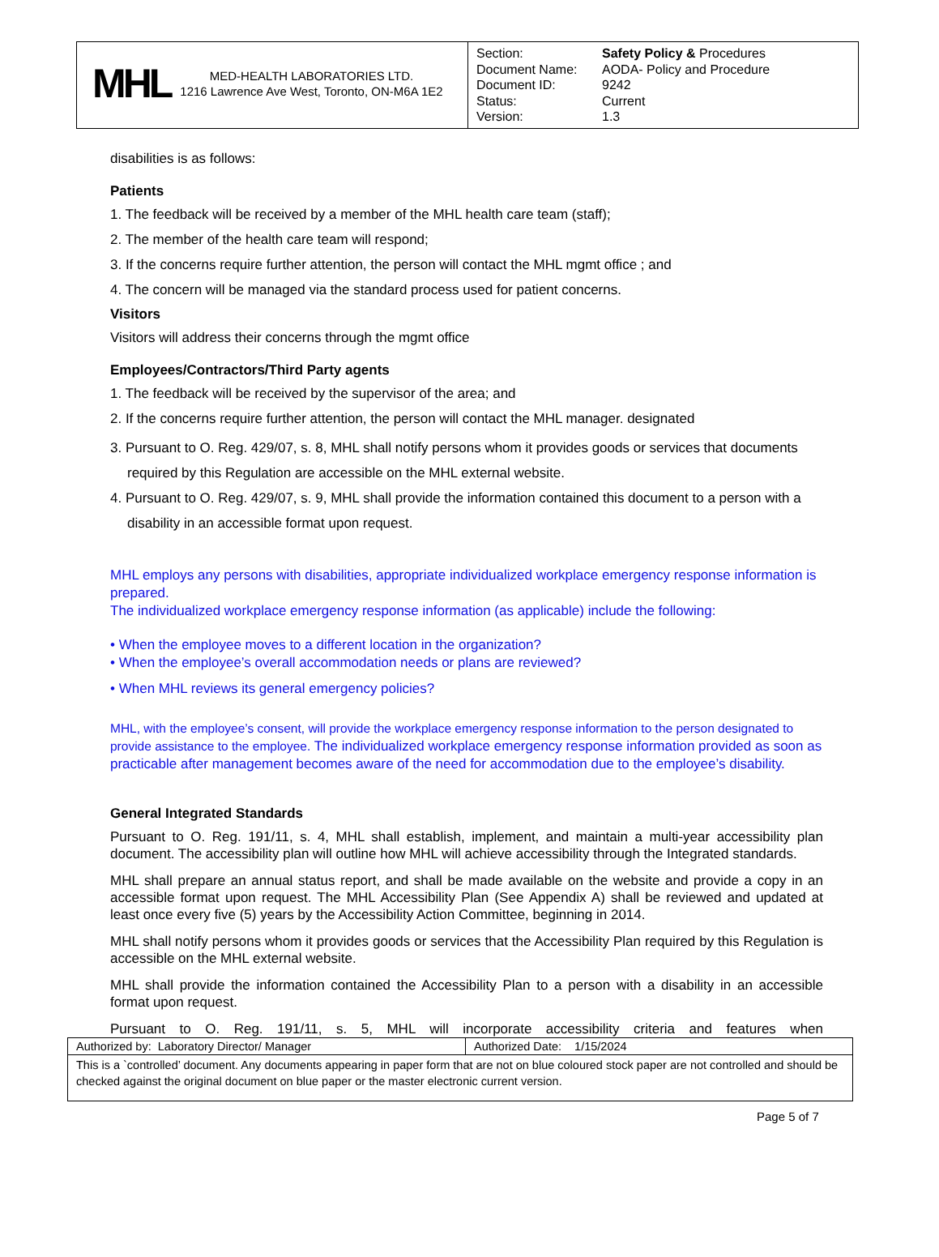| MHL MED-HEALTH LABORATORIES LTD. 1216 Lawrence Ave West, Toronto, ON-M6A 1E2 | Section: Safety Policy & Procedures Document Name: AODA- Policy and Procedure Document ID: 9242 Status: Current Version: 1.3 |
disabilities is as follows:
Patients
1. The feedback will be received by a member of the MHL health care team (staff);
2. The member of the health care team will respond;
3. If the concerns require further attention, the person will contact the MHL mgmt office ; and
4. The concern will be managed via the standard process used for patient concerns.
Visitors
Visitors will address their concerns through the mgmt office
Employees/Contractors/Third Party agents
1. The feedback will be received by the supervisor of the area; and
2. If the concerns require further attention, the person will contact the MHL manager. designated
3. Pursuant to O. Reg. 429/07, s. 8, MHL shall notify persons whom it provides goods or services that documents required by this Regulation are accessible on the MHL external website.
4. Pursuant to O. Reg. 429/07, s. 9, MHL shall provide the information contained this document to a person with a disability in an accessible format upon request.
MHL employs any persons with disabilities, appropriate individualized workplace emergency response information is prepared.
The individualized workplace emergency response information (as applicable) include the following:
• When the employee moves to a different location in the organization?
• When the employee’s overall accommodation needs or plans are reviewed?
• When MHL reviews its general emergency policies?
MHL, with the employee’s consent, will provide the workplace emergency response information to the person designated to provide assistance to the employee. The individualized workplace emergency response information provided as soon as practicable after management becomes aware of the need for accommodation due to the employee’s disability.
General Integrated Standards
Pursuant to O. Reg. 191/11, s. 4, MHL shall establish, implement, and maintain a multi-year accessibility plan document. The accessibility plan will outline how MHL will achieve accessibility through the Integrated standards.
MHL shall prepare an annual status report, and shall be made available on the website and provide a copy in an accessible format upon request. The MHL Accessibility Plan (See Appendix A) shall be reviewed and updated at least once every five (5) years by the Accessibility Action Committee, beginning in 2014.
MHL shall notify persons whom it provides goods or services that the Accessibility Plan required by this Regulation is accessible on the MHL external website.
MHL shall provide the information contained the Accessibility Plan to a person with a disability in an accessible format upon request.
Pursuant to O. Reg. 191/11, s. 5, MHL will incorporate accessibility criteria and features when
| Authorized by: Laboratory Director/ Manager | Authorized Date: 1/15/2024 |
| This is a `controlled’ document. Any documents appearing in paper form that are not on blue coloured stock paper are not controlled and should be checked against the original document on blue paper or the master electronic current version. | |
Page 5 of 7